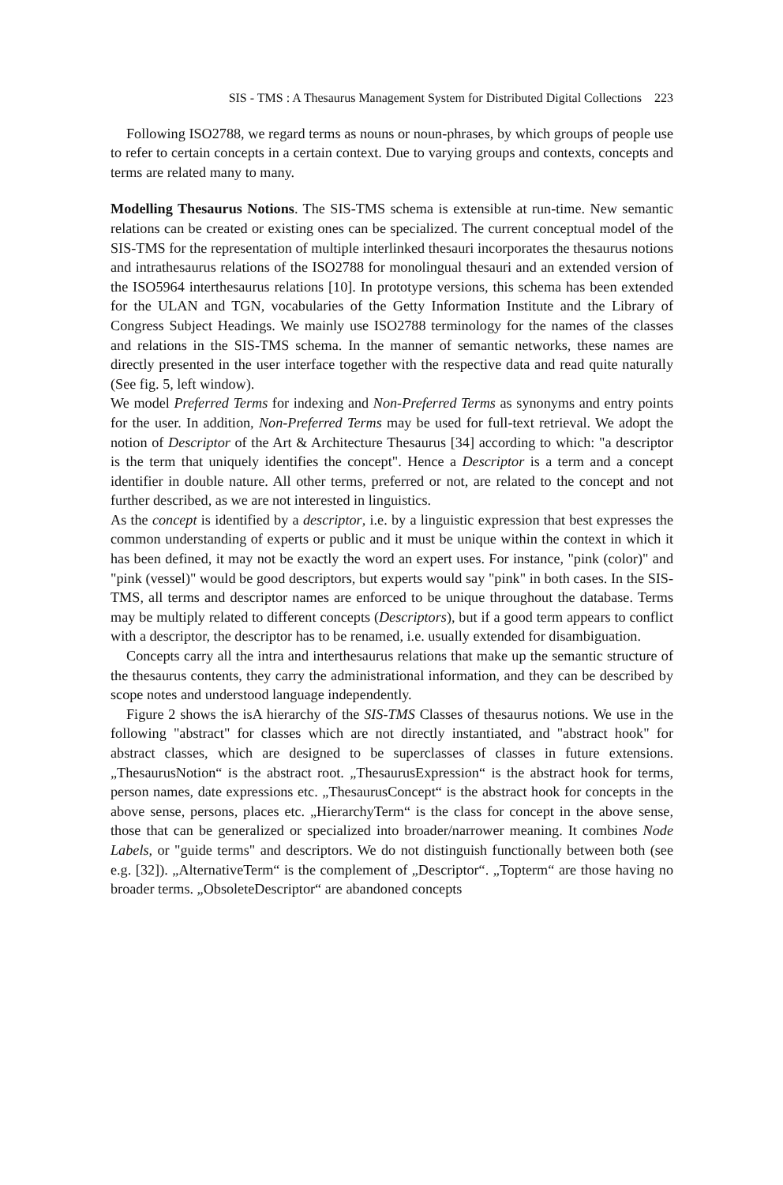SIS - TMS : A Thesaurus Management System for Distributed Digital Collections 223
Following ISO2788, we regard terms as nouns or noun-phrases, by which groups of people use to refer to certain concepts in a certain context. Due to varying groups and contexts, concepts and terms are related many to many.
Modelling Thesaurus Notions. The SIS-TMS schema is extensible at run-time. New semantic relations can be created or existing ones can be specialized. The current conceptual model of the SIS-TMS for the representation of multiple interlinked thesauri incorporates the thesaurus notions and intrathesaurus relations of the ISO2788 for monolingual thesauri and an extended version of the ISO5964 interthesaurus relations [10]. In prototype versions, this schema has been extended for the ULAN and TGN, vocabularies of the Getty Information Institute and the Library of Congress Subject Headings. We mainly use ISO2788 terminology for the names of the classes and relations in the SIS-TMS schema. In the manner of semantic networks, these names are directly presented in the user interface together with the respective data and read quite naturally (See fig. 5, left window).
We model Preferred Terms for indexing and Non-Preferred Terms as synonyms and entry points for the user. In addition, Non-Preferred Terms may be used for full-text retrieval. We adopt the notion of Descriptor of the Art & Architecture Thesaurus [34] according to which: "a descriptor is the term that uniquely identifies the concept". Hence a Descriptor is a term and a concept identifier in double nature. All other terms, preferred or not, are related to the concept and not further described, as we are not interested in linguistics.
As the concept is identified by a descriptor, i.e. by a linguistic expression that best expresses the common understanding of experts or public and it must be unique within the context in which it has been defined, it may not be exactly the word an expert uses. For instance, "pink (color)" and "pink (vessel)" would be good descriptors, but experts would say "pink" in both cases. In the SIS-TMS, all terms and descriptor names are enforced to be unique throughout the database. Terms may be multiply related to different concepts (Descriptors), but if a good term appears to conflict with a descriptor, the descriptor has to be renamed, i.e. usually extended for disambiguation.
Concepts carry all the intra and interthesaurus relations that make up the semantic structure of the thesaurus contents, they carry the administrational information, and they can be described by scope notes and understood language independently.
Figure 2 shows the isA hierarchy of the SIS-TMS Classes of thesaurus notions. We use in the following "abstract" for classes which are not directly instantiated, and "abstract hook" for abstract classes, which are designed to be superclasses of classes in future extensions. „ThesaurusNotion“ is the abstract root. „ThesaurusExpression“ is the abstract hook for terms, person names, date expressions etc. „ThesaurusConcept“ is the abstract hook for concepts in the above sense, persons, places etc. „HierarchyTerm“ is the class for concept in the above sense, those that can be generalized or specialized into broader/narrower meaning. It combines Node Labels, or "guide terms" and descriptors. We do not distinguish functionally between both (see e.g. [32]). „AlternativeTerm“ is the complement of „Descriptor“. „Topterm“ are those having no broader terms. „ObsoleteDescriptor“ are abandoned concepts